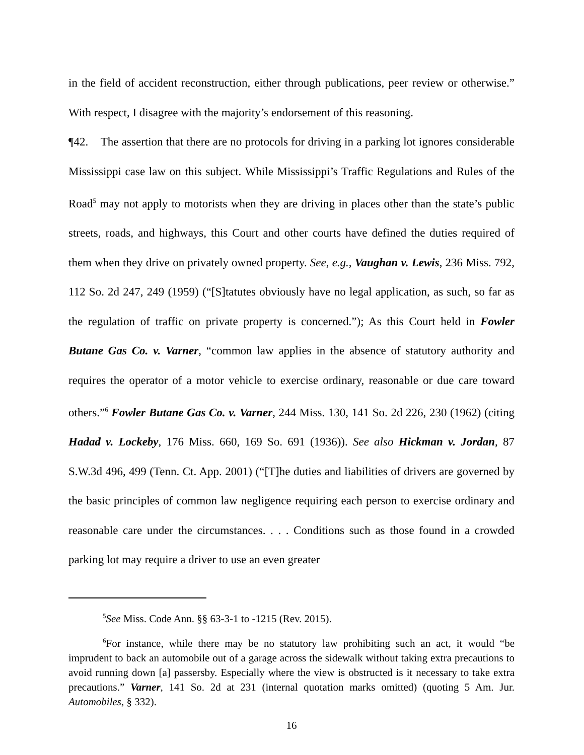in the field of accident reconstruction, either through publications, peer review or otherwise.” With respect, I disagree with the majority’s endorsement of this reasoning.
¶42. The assertion that there are no protocols for driving in a parking lot ignores considerable Mississippi case law on this subject. While Mississippi’s Traffic Regulations and Rules of the Road<sup>5</sup> may not apply to motorists when they are driving in places other than the state’s public streets, roads, and highways, this Court and other courts have defined the duties required of them when they drive on privately owned property. See, e.g., Vaughan v. Lewis, 236 Miss. 792, 112 So. 2d 247, 249 (1959) (“[S]tatutes obviously have no legal application, as such, so far as the regulation of traffic on private property is concerned.”); As this Court held in Fowler Butane Gas Co. v. Varner, “common law applies in the absence of statutory authority and requires the operator of a motor vehicle to exercise ordinary, reasonable or due care toward others.”<sup>6</sup> Fowler Butane Gas Co. v. Varner, 244 Miss. 130, 141 So. 2d 226, 230 (1962) (citing Hadad v. Lockeby, 176 Miss. 660, 169 So. 691 (1936)). See also Hickman v. Jordan, 87 S.W.3d 496, 499 (Tenn. Ct. App. 2001) (“[T]he duties and liabilities of drivers are governed by the basic principles of common law negligence requiring each person to exercise ordinary and reasonable care under the circumstances. . . . Conditions such as those found in a crowded parking lot may require a driver to use an even greater
<sup>5</sup> See Miss. Code Ann. §§ 63-3-1 to -1215 (Rev. 2015).
<sup>6</sup> For instance, while there may be no statutory law prohibiting such an act, it would “be imprudent to back an automobile out of a garage across the sidewalk without taking extra precautions to avoid running down [a] passersby. Especially where the view is obstructed is it necessary to take extra precautions.” Varner, 141 So. 2d at 231 (internal quotation marks omitted) (quoting 5 Am. Jur. Automobiles, § 332).
16